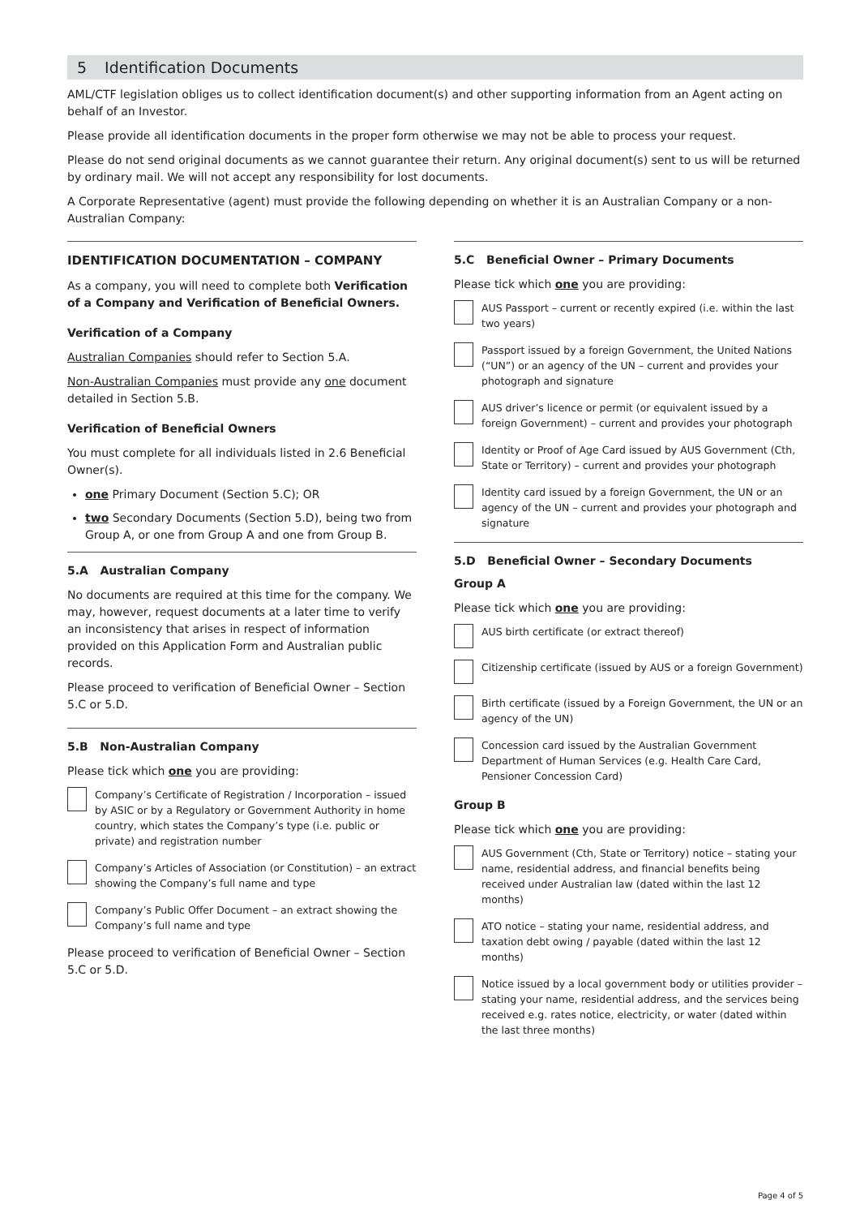5 Identification Documents
AML/CTF legislation obliges us to collect identification document(s) and other supporting information from an Agent acting on behalf of an Investor.
Please provide all identification documents in the proper form otherwise we may not be able to process your request.
Please do not send original documents as we cannot guarantee their return. Any original document(s) sent to us will be returned by ordinary mail. We will not accept any responsibility for lost documents.
A Corporate Representative (agent) must provide the following depending on whether it is an Australian Company or a non-Australian Company:
IDENTIFICATION DOCUMENTATION – COMPANY
As a company, you will need to complete both Verification of a Company and Verification of Beneficial Owners.
Verification of a Company
Australian Companies should refer to Section 5.A.
Non-Australian Companies must provide any one document detailed in Section 5.B.
Verification of Beneficial Owners
You must complete for all individuals listed in 2.6 Beneficial Owner(s).
one Primary Document (Section 5.C); OR
two Secondary Documents (Section 5.D), being two from Group A, or one from Group A and one from Group B.
5.A Australian Company
No documents are required at this time for the company. We may, however, request documents at a later time to verify an inconsistency that arises in respect of information provided on this Application Form and Australian public records.
Please proceed to verification of Beneficial Owner – Section 5.C or 5.D.
5.B Non-Australian Company
Please tick which one you are providing:
Company’s Certificate of Registration / Incorporation – issued by ASIC or by a Regulatory or Government Authority in home country, which states the Company’s type (i.e. public or private) and registration number
Company’s Articles of Association (or Constitution) – an extract showing the Company’s full name and type
Company’s Public Offer Document – an extract showing the Company’s full name and type
Please proceed to verification of Beneficial Owner – Section 5.C or 5.D.
5.C Beneficial Owner – Primary Documents
Please tick which one you are providing:
AUS Passport – current or recently expired (i.e. within the last two years)
Passport issued by a foreign Government, the United Nations (“UN”) or an agency of the UN – current and provides your photograph and signature
AUS driver’s licence or permit (or equivalent issued by a foreign Government) – current and provides your photograph
Identity or Proof of Age Card issued by AUS Government (Cth, State or Territory) – current and provides your photograph
Identity card issued by a foreign Government, the UN or an agency of the UN – current and provides your photograph and signature
5.D Beneficial Owner – Secondary Documents
Group A
Please tick which one you are providing:
AUS birth certificate (or extract thereof)
Citizenship certificate (issued by AUS or a foreign Government)
Birth certificate (issued by a Foreign Government, the UN or an agency of the UN)
Concession card issued by the Australian Government Department of Human Services (e.g. Health Care Card, Pensioner Concession Card)
Group B
Please tick which one you are providing:
AUS Government (Cth, State or Territory) notice – stating your name, residential address, and financial benefits being received under Australian law (dated within the last 12 months)
ATO notice – stating your name, residential address, and taxation debt owing / payable (dated within the last 12 months)
Notice issued by a local government body or utilities provider – stating your name, residential address, and the services being received e.g. rates notice, electricity, or water (dated within the last three months)
Page 4 of 5